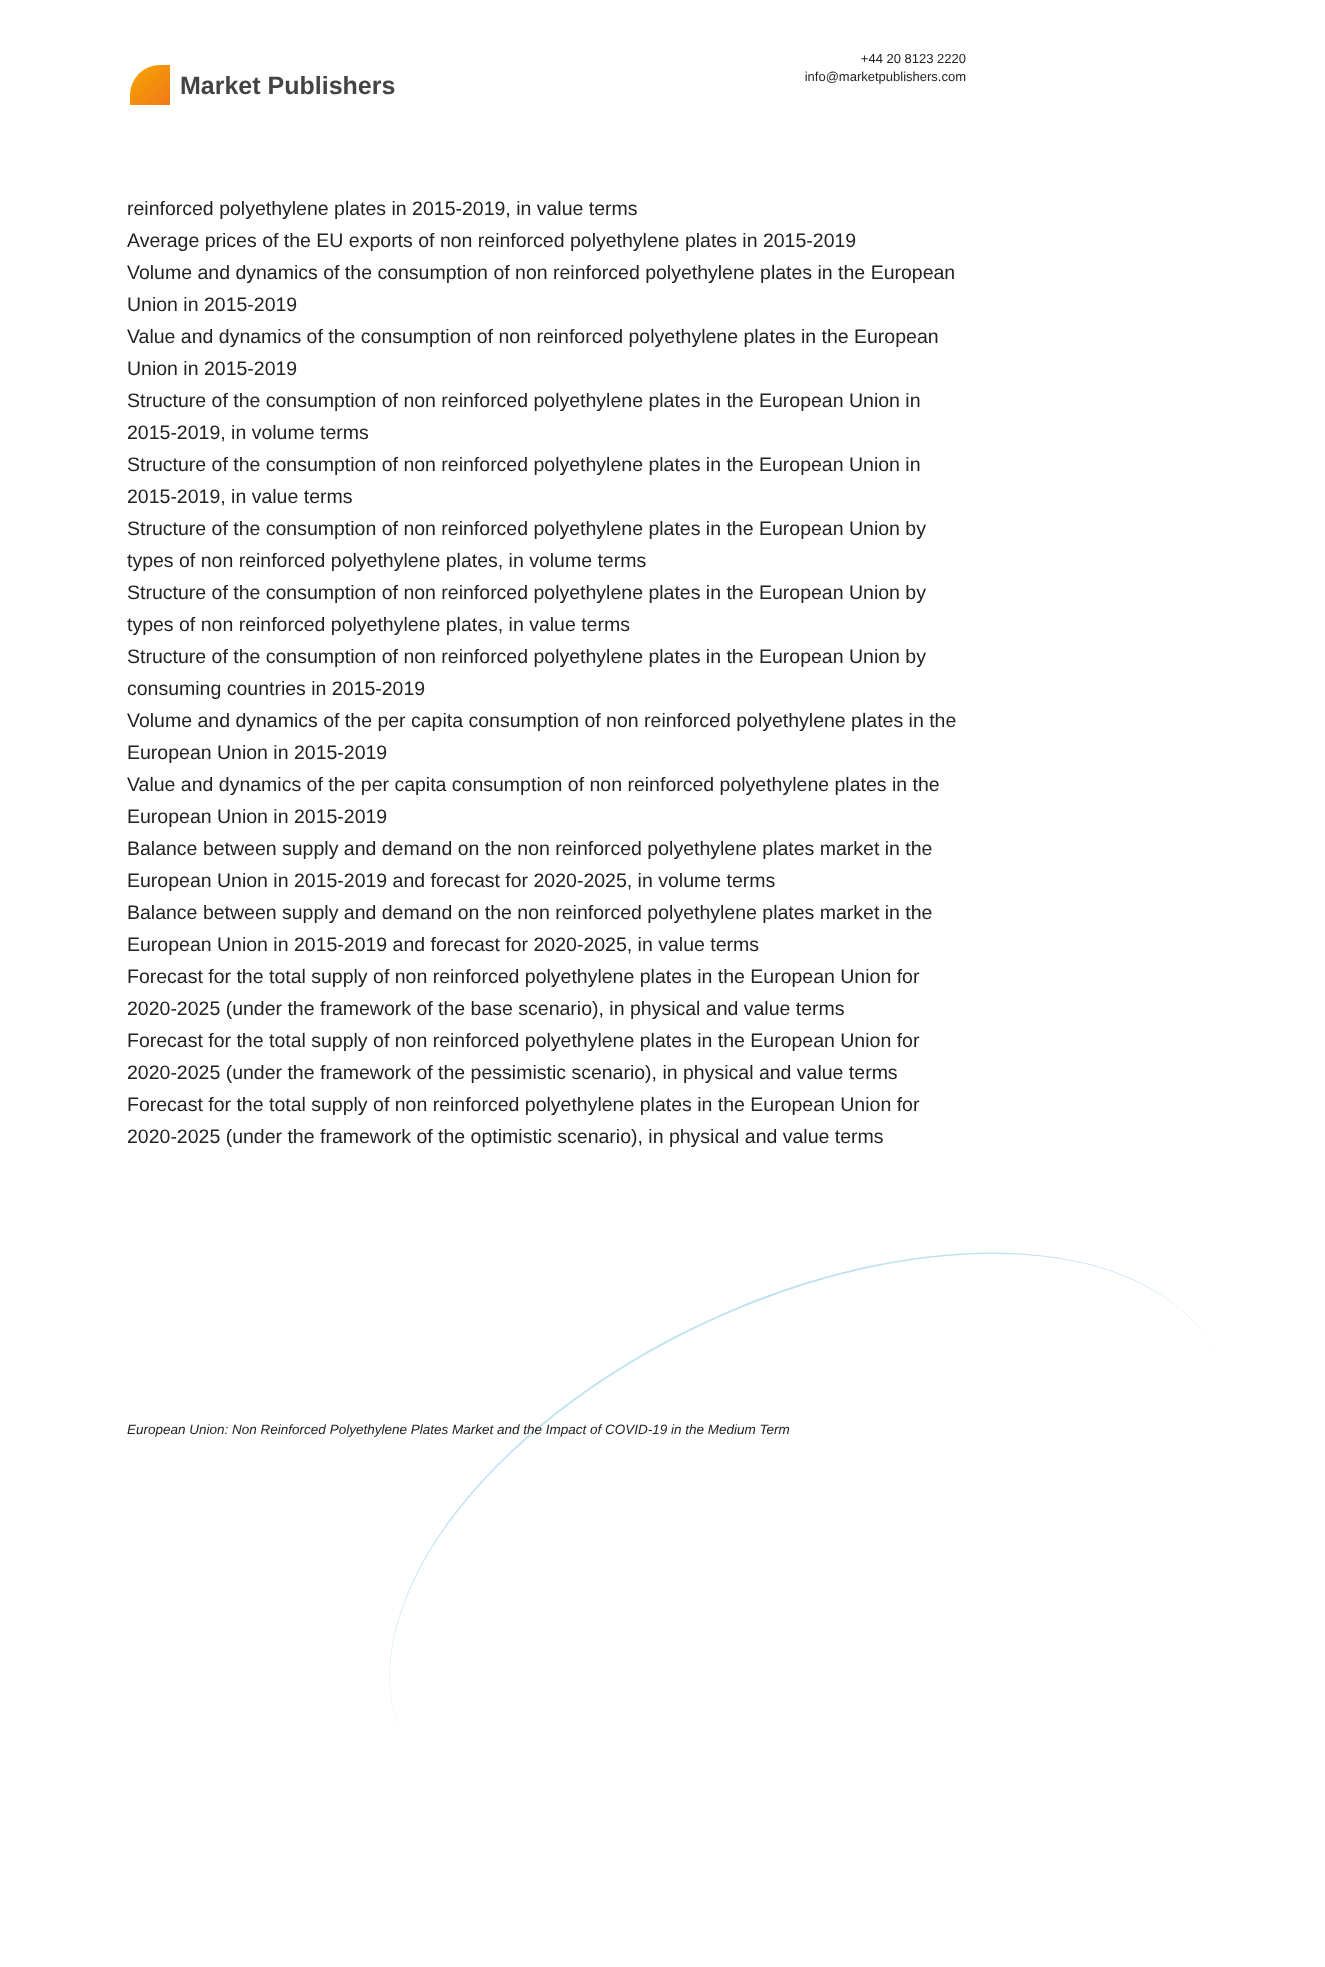Market Publishers
+44 20 8123 2220
info@marketpublishers.com
reinforced polyethylene plates in 2015-2019, in value terms
Average prices of the EU exports of non reinforced polyethylene plates in 2015-2019
Volume and dynamics of the consumption of non reinforced polyethylene plates in the European Union in 2015-2019
Value and dynamics of the consumption of non reinforced polyethylene plates in the European Union in 2015-2019
Structure of the consumption of non reinforced polyethylene plates in the European Union in 2015-2019, in volume terms
Structure of the consumption of non reinforced polyethylene plates in the European Union in 2015-2019, in value terms
Structure of the consumption of non reinforced polyethylene plates in the European Union by types of non reinforced polyethylene plates, in volume terms
Structure of the consumption of non reinforced polyethylene plates in the European Union by types of non reinforced polyethylene plates, in value terms
Structure of the consumption of non reinforced polyethylene plates in the European Union by consuming countries in 2015-2019
Volume and dynamics of the per capita consumption of non reinforced polyethylene plates in the European Union in 2015-2019
Value and dynamics of the per capita consumption of non reinforced polyethylene plates in the European Union in 2015-2019
Balance between supply and demand on the non reinforced polyethylene plates market in the European Union in 2015-2019 and forecast for 2020-2025, in volume terms
Balance between supply and demand on the non reinforced polyethylene plates market in the European Union in 2015-2019 and forecast for 2020-2025, in value terms
Forecast for the total supply of non reinforced polyethylene plates in the European Union for 2020-2025 (under the framework of the base scenario), in physical and value terms
Forecast for the total supply of non reinforced polyethylene plates in the European Union for 2020-2025 (under the framework of the pessimistic scenario), in physical and value terms
Forecast for the total supply of non reinforced polyethylene plates in the European Union for 2020-2025 (under the framework of the optimistic scenario), in physical and value terms
European Union: Non Reinforced Polyethylene Plates Market and the Impact of COVID-19 in the Medium Term